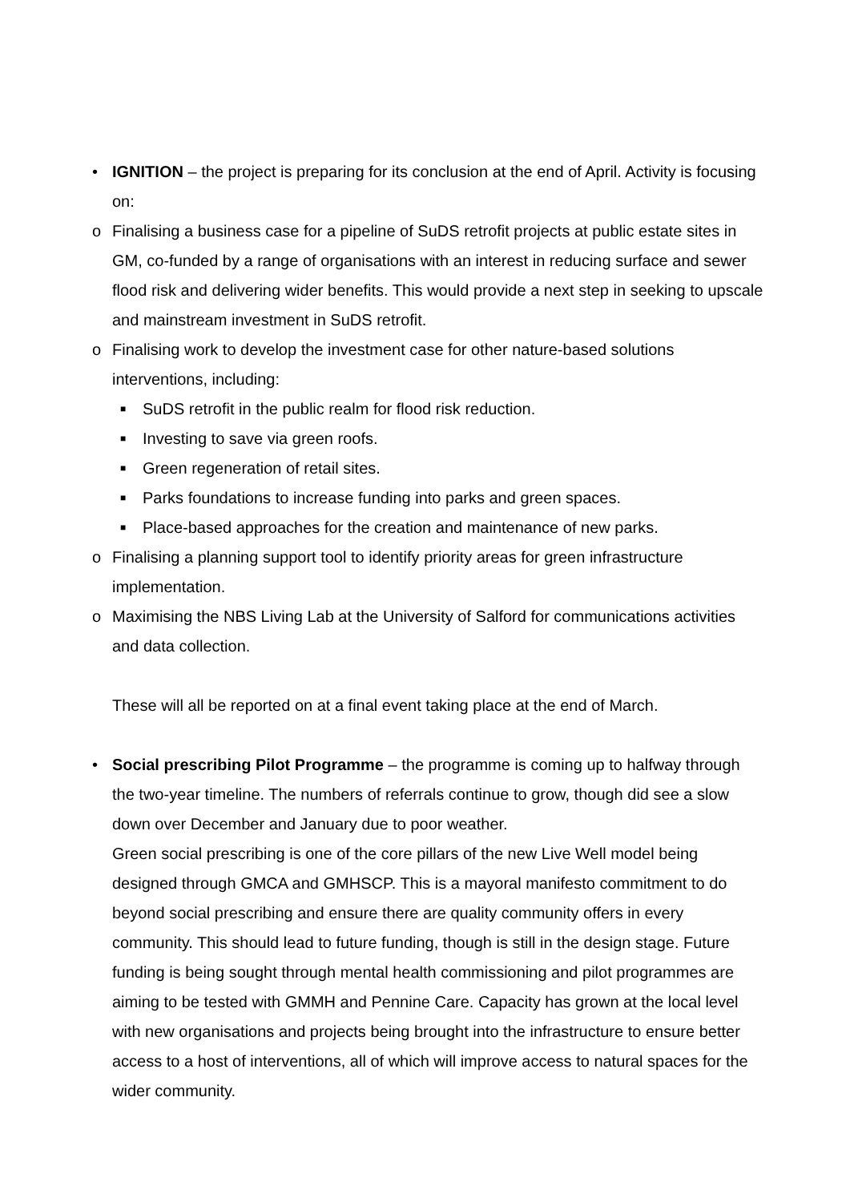• IGNITION – the project is preparing for its conclusion at the end of April. Activity is focusing on:
o Finalising a business case for a pipeline of SuDS retrofit projects at public estate sites in GM, co-funded by a range of organisations with an interest in reducing surface and sewer flood risk and delivering wider benefits. This would provide a next step in seeking to upscale and mainstream investment in SuDS retrofit.
o Finalising work to develop the investment case for other nature-based solutions interventions, including:
■
SuDS retrofit in the public realm for flood risk reduction.
■
Investing to save via green roofs.
■
Green regeneration of retail sites.
■
Parks foundations to increase funding into parks and green spaces.
■
Place-based approaches for the creation and maintenance of new parks.
o Finalising a planning support tool to identify priority areas for green infrastructure implementation.
o Maximising the NBS Living Lab at the University of Salford for communications activities and data collection.
These will all be reported on at a final event taking place at the end of March.
• Social prescribing Pilot Programme – the programme is coming up to halfway through the two-year timeline. The numbers of referrals continue to grow, though did see a slow down over December and January due to poor weather.
Green social prescribing is one of the core pillars of the new Live Well model being designed through GMCA and GMHSCP. This is a mayoral manifesto commitment to do beyond social prescribing and ensure there are quality community offers in every community. This should lead to future funding, though is still in the design stage. Future funding is being sought through mental health commissioning and pilot programmes are aiming to be tested with GMMH and Pennine Care. Capacity has grown at the local level with new organisations and projects being brought into the infrastructure to ensure better access to a host of interventions, all of which will improve access to natural spaces for the wider community.